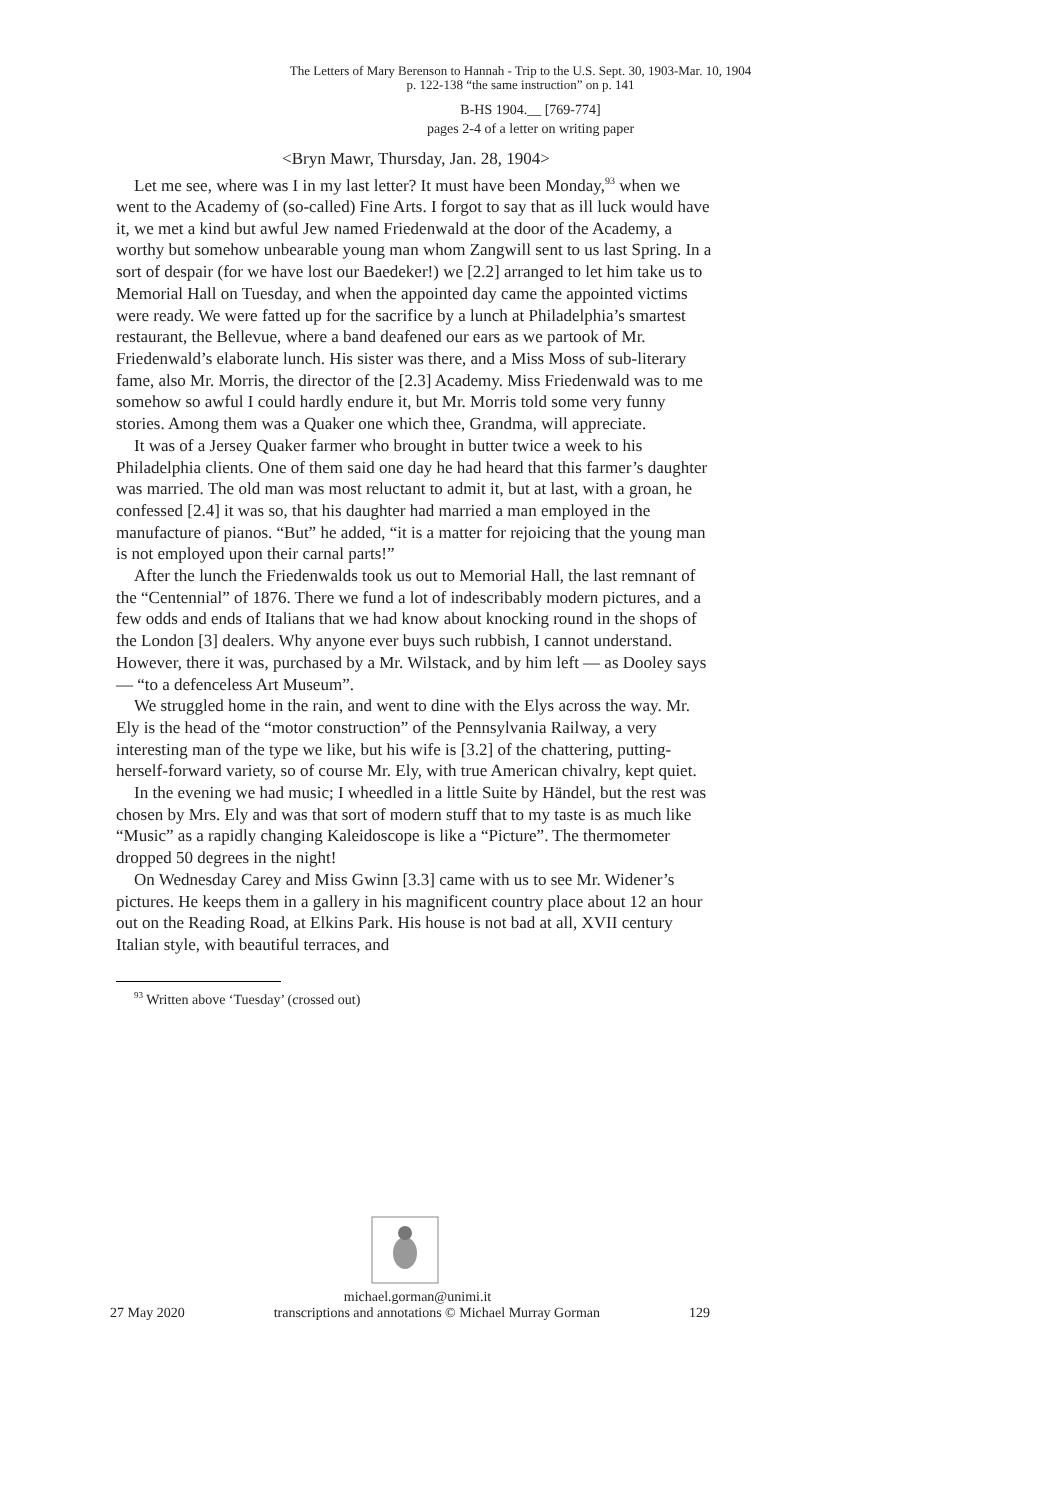The Letters of Mary Berenson to Hannah - Trip to the U.S. Sept. 30, 1903-Mar. 10, 1904
p. 122-138 “the same instruction” on p. 141
B-HS 1904.__ [769-774]
pages 2-4 of a letter on writing paper
<Bryn Mawr, Thursday, Jan. 28, 1904>
Let me see, where was I in my last letter? It must have been Monday,<sup>93</sup> when we went to the Academy of (so-called) Fine Arts. I forgot to say that as ill luck would have it, we met a kind but awful Jew named Friedenwald at the door of the Academy, a worthy but somehow unbearable young man whom Zangwill sent to us last Spring. In a sort of despair (for we have lost our Baedeker!) we [2.2] arranged to let him take us to Memorial Hall on Tuesday, and when the appointed day came the appointed victims were ready. We were fatted up for the sacrifice by a lunch at Philadelphia’s smartest restaurant, the Bellevue, where a band deafened our ears as we partook of Mr. Friedenwald’s elaborate lunch. His sister was there, and a Miss Moss of sub-literary fame, also Mr. Morris, the director of the [2.3] Academy. Miss Friedenwald was to me somehow so awful I could hardly endure it, but Mr. Morris told some very funny stories. Among them was a Quaker one which thee, Grandma, will appreciate.
It was of a Jersey Quaker farmer who brought in butter twice a week to his Philadelphia clients. One of them said one day he had heard that this farmer’s daughter was married. The old man was most reluctant to admit it, but at last, with a groan, he confessed [2.4] it was so, that his daughter had married a man employed in the manufacture of pianos. “But” he added, “it is a matter for rejoicing that the young man is not employed upon their carnal parts!”
After the lunch the Friedenwalds took us out to Memorial Hall, the last remnant of the “Centennial” of 1876. There we fund a lot of indescribably modern pictures, and a few odds and ends of Italians that we had know about knocking round in the shops of the London [3] dealers. Why anyone ever buys such rubbish, I cannot understand. However, there it was, purchased by a Mr. Wilstack, and by him left — as Dooley says — “to a defenceless Art Museum”.
We struggled home in the rain, and went to dine with the Elys across the way. Mr. Ely is the head of the “motor construction” of the Pennsylvania Railway, a very interesting man of the type we like, but his wife is [3.2] of the chattering, putting-herself-forward variety, so of course Mr. Ely, with true American chivalry, kept quiet.
In the evening we had music; I wheedled in a little Suite by Händel, but the rest was chosen by Mrs. Ely and was that sort of modern stuff that to my taste is as much like “Music” as a rapidly changing Kaleidoscope is like a “Picture”. The thermometer dropped 50 degrees in the night!
On Wednesday Carey and Miss Gwinn [3.3] came with us to see Mr. Widener’s pictures. He keeps them in a gallery in his magnificent country place about 12 an hour out on the Reading Road, at Elkins Park. His house is not bad at all, XVII century Italian style, with beautiful terraces, and
<sup>93</sup> Written above ‘Tuesday’ (crossed out)
michael.gorman@unimi.it
27 May 2020 transcriptions and annotations © Michael Murray Gorman 129